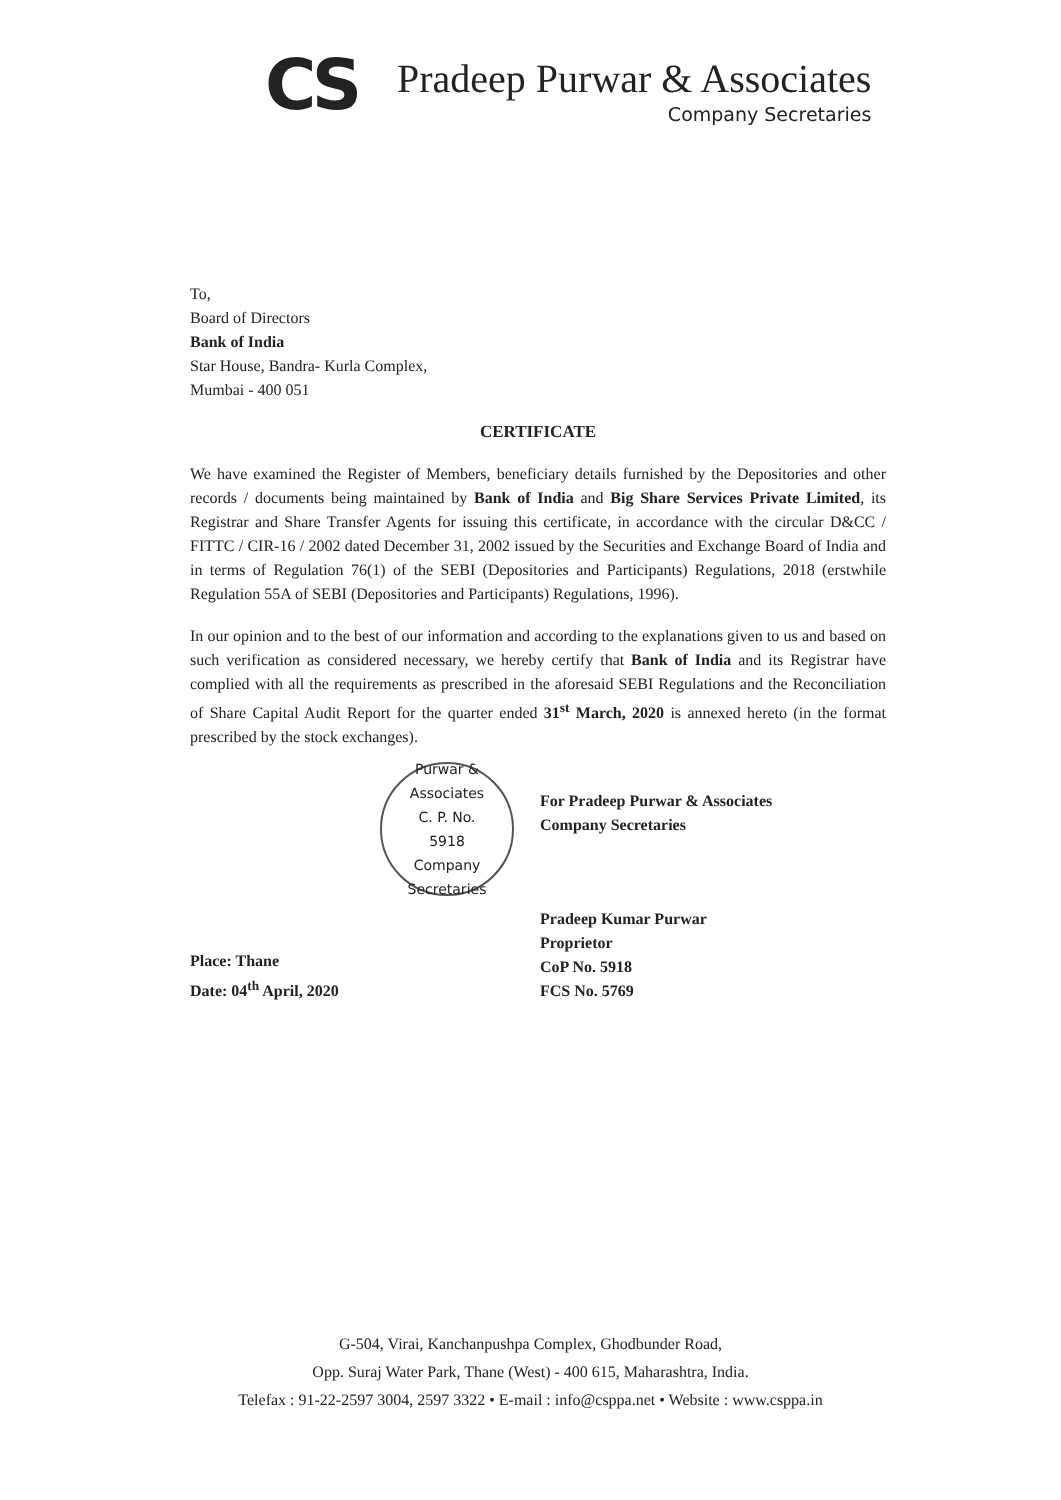CS
Pradeep Purwar & Associates
Company Secretaries
To,
Board of Directors
Bank of India
Star House, Bandra- Kurla Complex,
Mumbai - 400 051
CERTIFICATE
We have examined the Register of Members, beneficiary details furnished by the Depositories and other records / documents being maintained by Bank of India and Big Share Services Private Limited, its Registrar and Share Transfer Agents for issuing this certificate, in accordance with the circular D&CC / FITTC / CIR-16 / 2002 dated December 31, 2002 issued by the Securities and Exchange Board of India and in terms of Regulation 76(1) of the SEBI (Depositories and Participants) Regulations, 2018 (erstwhile Regulation 55A of SEBI (Depositories and Participants) Regulations, 1996).
In our opinion and to the best of our information and according to the explanations given to us and based on such verification as considered necessary, we hereby certify that Bank of India and its Registrar have complied with all the requirements as prescribed in the aforesaid SEBI Regulations and the Reconciliation of Share Capital Audit Report for the quarter ended 31<sup>st</sup> March, 2020 is annexed hereto (in the format prescribed by the stock exchanges).
Purwar & Associates
C. P. No.
5918
Company Secretaries
Place: Thane
Date: 04<sup>th</sup> April, 2020
For Pradeep Purwar & Associates
Company Secretaries
Pradeep Kumar Purwar
Proprietor
CoP No. 5918
FCS No. 5769
G-504, Virai, Kanchanpushpa Complex, Ghodbunder Road,
Opp. Suraj Water Park, Thane (West) - 400 615, Maharashtra, India.
Telefax : 91-22-2597 3004, 2597 3322 • E-mail : info@csppa.net • Website : www.csppa.in